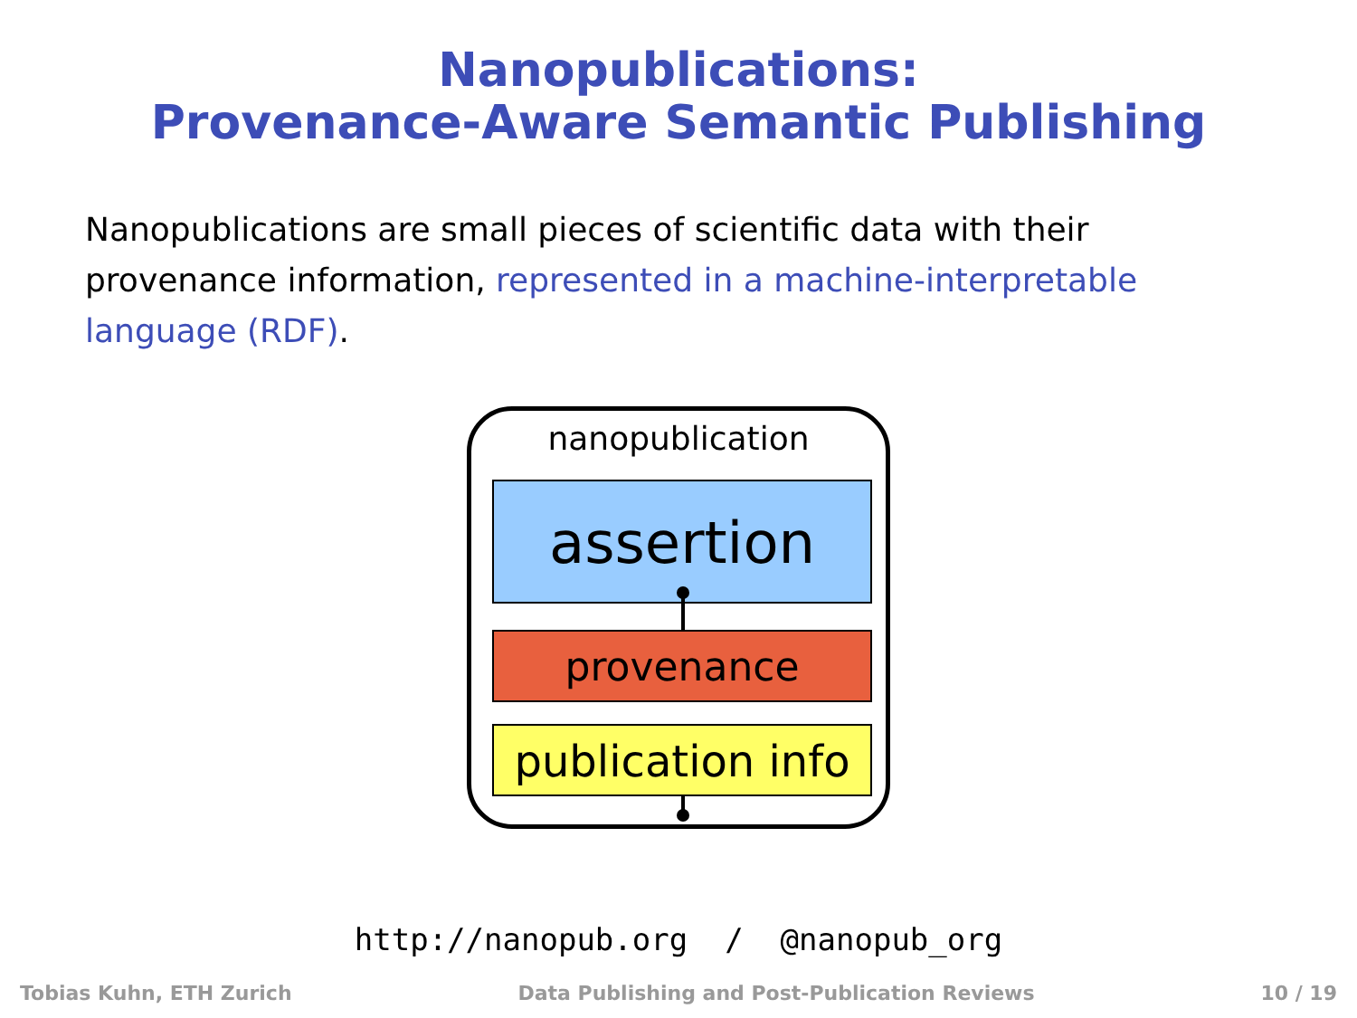Nanopublications:
Provenance-Aware Semantic Publishing
Nanopublications are small pieces of scientific data with their provenance information, represented in a machine-interpretable language (RDF).
nanopublication
assertion
provenance
publication info
http://nanopub.org / @nanopub_org
Tobias Kuhn, ETH Zurich Data Publishing and Post-Publication Reviews 10 / 19